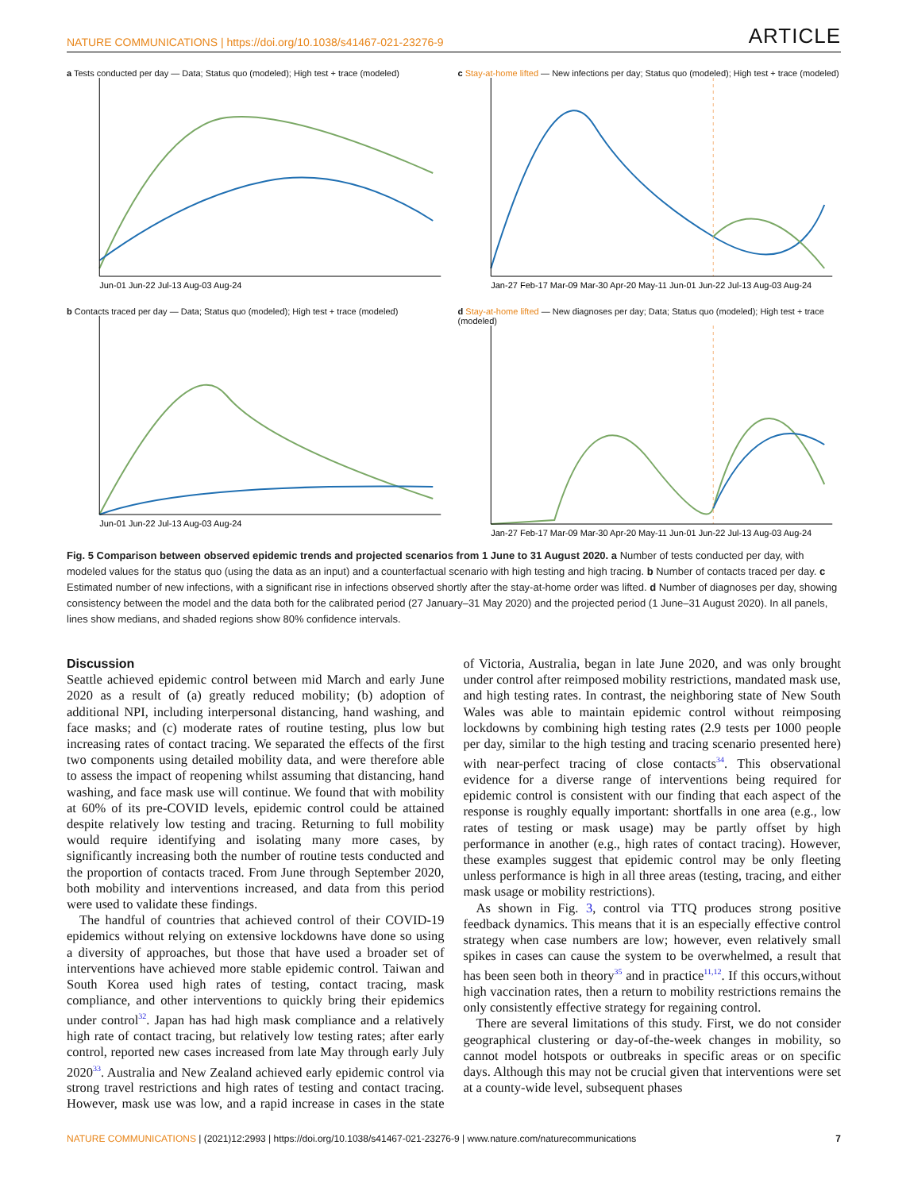NATURE COMMUNICATIONS | https://doi.org/10.1038/s41467-021-23276-9 ARTICLE
a Tests conducted per day — Data; Status quo (modeled); High test + trace (modeled)
Jun-01 Jun-22 Jul-13 Aug-03 Aug-24
c Stay-at-home lifted — New infections per day; Status quo (modeled); High test + trace (modeled)
Jan-27 Feb-17 Mar-09 Mar-30 Apr-20 May-11 Jun-01 Jun-22 Jul-13 Aug-03 Aug-24
b Contacts traced per day — Data; Status quo (modeled); High test + trace (modeled)
Jun-01 Jun-22 Jul-13 Aug-03 Aug-24
d Stay-at-home lifted — New diagnoses per day; Data; Status quo (modeled); High test + trace (modeled)
Jan-27 Feb-17 Mar-09 Mar-30 Apr-20 May-11 Jun-01 Jun-22 Jul-13 Aug-03 Aug-24
Fig. 5 Comparison between observed epidemic trends and projected scenarios from 1 June to 31 August 2020. a Number of tests conducted per day, with modeled values for the status quo (using the data as an input) and a counterfactual scenario with high testing and high tracing. b Number of contacts traced per day. c Estimated number of new infections, with a significant rise in infections observed shortly after the stay-at-home order was lifted. d Number of diagnoses per day, showing consistency between the model and the data both for the calibrated period (27 January–31 May 2020) and the projected period (1 June–31 August 2020). In all panels, lines show medians, and shaded regions show 80% confidence intervals.
Discussion
Seattle achieved epidemic control between mid March and early June 2020 as a result of (a) greatly reduced mobility; (b) adoption of additional NPI, including interpersonal distancing, hand washing, and face masks; and (c) moderate rates of routine testing, plus low but increasing rates of contact tracing. We separated the effects of the first two components using detailed mobility data, and were therefore able to assess the impact of reopening whilst assuming that distancing, hand washing, and face mask use will continue. We found that with mobility at 60% of its pre-COVID levels, epidemic control could be attained despite relatively low testing and tracing. Returning to full mobility would require identifying and isolating many more cases, by significantly increasing both the number of routine tests conducted and the proportion of contacts traced. From June through September 2020, both mobility and interventions increased, and data from this period were used to validate these findings.
The handful of countries that achieved control of their COVID-19 epidemics without relying on extensive lockdowns have done so using a diversity of approaches, but those that have used a broader set of interventions have achieved more stable epidemic control. Taiwan and South Korea used high rates of testing, contact tracing, mask compliance, and other interventions to quickly bring their epidemics under control<sup>32</sup>. Japan has had high mask compliance and a relatively high rate of contact tracing, but relatively low testing rates; after early control, reported new cases increased from late May through early July 2020<sup>33</sup>. Australia and New Zealand achieved early epidemic control via strong travel restrictions and high rates of testing and contact tracing. However, mask use was low, and a rapid increase in cases in the state of Victoria, Australia, began in late June 2020, and was only brought under control after reimposed mobility restrictions, mandated mask use, and high testing rates. In contrast, the neighboring state of New South Wales was able to maintain epidemic control without reimposing lockdowns by combining high testing rates (2.9 tests per 1000 people per day, similar to the high testing and tracing scenario presented here) with near-perfect tracing of close contacts<sup>34</sup>. This observational evidence for a diverse range of interventions being required for epidemic control is consistent with our finding that each aspect of the response is roughly equally important: shortfalls in one area (e.g., low rates of testing or mask usage) may be partly offset by high performance in another (e.g., high rates of contact tracing). However, these examples suggest that epidemic control may be only fleeting unless performance is high in all three areas (testing, tracing, and either mask usage or mobility restrictions).
As shown in Fig. 3, control via TTQ produces strong positive feedback dynamics. This means that it is an especially effective control strategy when case numbers are low; however, even relatively small spikes in cases can cause the system to be overwhelmed, a result that has been seen both in theory<sup>35</sup> and in practice<sup>11,12</sup>. If this occurs,without high vaccination rates, then a return to mobility restrictions remains the only consistently effective strategy for regaining control.
There are several limitations of this study. First, we do not consider geographical clustering or day-of-the-week changes in mobility, so cannot model hotspots or outbreaks in specific areas or on specific days. Although this may not be crucial given that interventions were set at a county-wide level, subsequent phases
NATURE COMMUNICATIONS | (2021)12:2993 | https://doi.org/10.1038/s41467-021-23276-9 | www.nature.com/naturecommunications 7